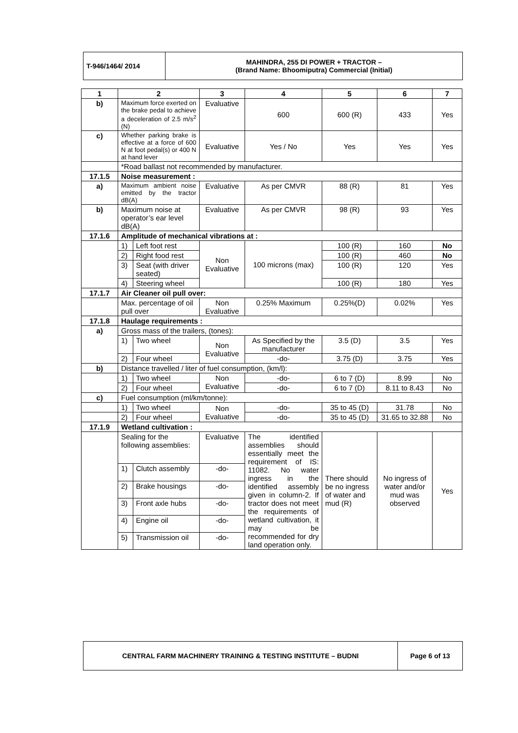| T-946/1464/ 2014 | MAHINDRA, 255 DI POWER + TRACTOR – (Brand Name: Bhoomiputra) Commercial (Initial) |
| 1 | 2 | | 3 | 4 | 5 | 6 | 7 |
| --- | --- | --- | --- | --- | --- | --- | --- |
| b) | Maximum force exerted on the brake pedal to achieve a deceleration of 2.5 m/s<sup>2</sup> (N) | | Evaluative | 600 | 600 (R) | 433 | Yes |
| c) | Whether parking brake is effective at a force of 600 N at foot pedal(s) or 400 N at hand lever | | Evaluative | Yes / No | Yes | Yes | Yes |
| | *Road ballast not recommended by manufacturer. | | | | | | |
| 17.1.5 | Noise measurement : | | | | | | |
| a) | Maximum ambient noise emitted by the tractor dB(A) | | Evaluative | As per CMVR | 88 (R) | 81 | Yes |
| b) | Maximum noise at operator’s ear level dB(A) | | Evaluative | As per CMVR | 98 (R) | 93 | Yes |
| 17.1.6 | Amplitude of mechanical vibrations at : | | | | | | |
| | 1) | Left foot rest | Non Evaluative | 100 microns (max) | 100 (R) | 160 | No |
| | 2) | Right food rest | | | 100 (R) | 460 | No |
| | 3) | Seat (with driver seated) | | | 100 (R) | 120 | Yes |
| | 4) | Steering wheel | | | 100 (R) | 180 | Yes |
| 17.1.7 | Air Cleaner oil pull over: | | | | | | |
| | Max. percentage of oil pull over | | Non Evaluative | 0.25% Maximum | 0.25%(D) | 0.02% | Yes |
| 17.1.8 | Haulage requirements : | | | | | | |
| a) | Gross mass of the trailers, (tones): | | | | | | |
| | 1) | Two wheel | Non Evaluative | As Specified by the manufacturer | 3.5 (D) | 3.5 | Yes |
| | 2) | Four wheel | | -do- | 3.75 (D) | 3.75 | Yes |
| b) | Distance travelled / liter of fuel consumption, (km/l): | | | | | | |
| | 1) | Two wheel | Non Evaluative | -do- | 6 to 7 (D) | 8.99 | No |
| | 2) | Four wheel | | -do- | 6 to 7 (D) | 8.11 to 8.43 | No |
| c) | Fuel consumption (ml/km/tonne): | | | | | | |
| | 1) | Two wheel | Non Evaluative | -do- | 35 to 45 (D) | 31.78 | No |
| | 2) | Four wheel | | -do- | 35 to 45 (D) | 31.65 to 32.88 | No |
| 17.1.9 | Wetland cultivation : | | | | | | |
| | Sealing for the following assemblies: | | Evaluative | The identified assemblies should essentially meet the requirement of IS: 11082. No water ingress in the identified assembly given in column-2. If tractor does not meet the requirements of wetland cultivation, it may be recommended for dry land operation only. | There should be no ingress of water and mud (R) | No ingress of water and/or mud was observed | Yes |
| | 1) | Clutch assembly | -do- | | | | |
| | 2) | Brake housings | -do- | | | | |
| | 3) | Front axle hubs | -do- | | | | |
| | 4) | Engine oil | -do- | | | | |
| | 5) | Transmission oil | -do- | | | | |
| CENTRAL FARM MACHINERY TRAINING & TESTING INSTITUTE – BUDNI | Page 6 of 13 |